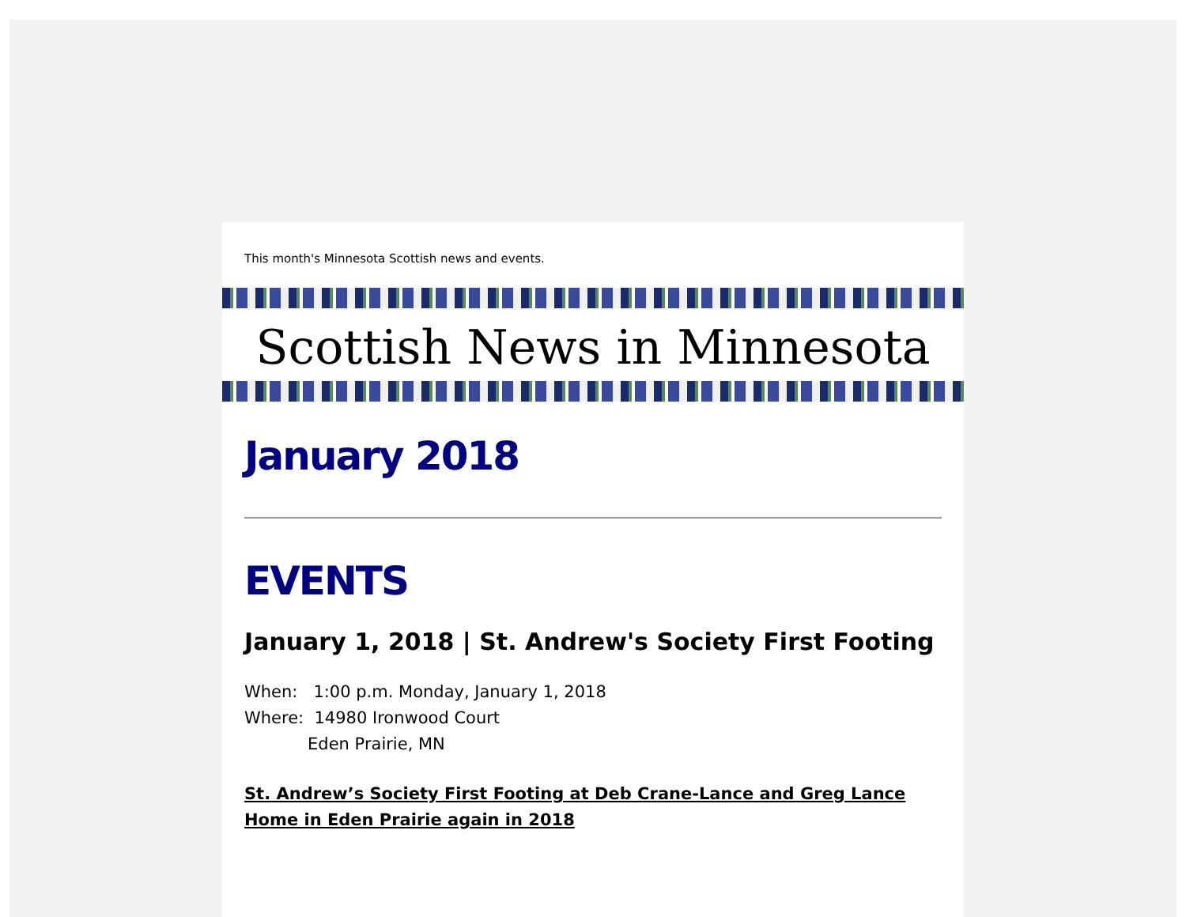This month's Minnesota Scottish news and events.
Scottish News in Minnesota
January 2018
EVENTS
January 1, 2018 | St. Andrew's Society First Footing
When: 1:00 p.m. Monday, January 1, 2018
Where: 14980 Ironwood Court
Eden Prairie, MN
St. Andrew’s Society First Footing at Deb Crane-Lance and Greg Lance Home in Eden Prairie again in 2018